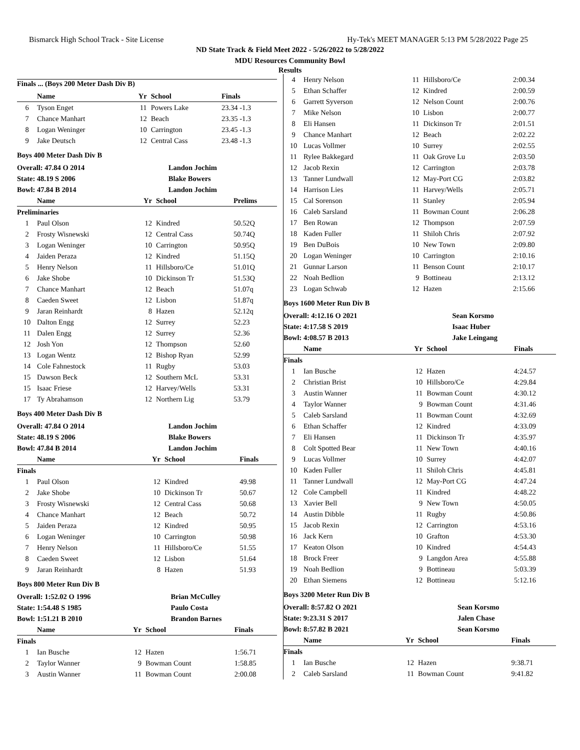Bismarck High School Track - Site License Hy-Tek's MEET MANAGER 5:13 PM 5/28/2022 Page 25
ND State Track & Field Meet 2022 - 5/26/2022 to 5/28/2022
MDU Resources Community Bowl
Results
Finals ... (Boys 200 Meter Dash Div B)
| | Name | Yr | School | Finals |
| --- | --- | --- | --- | --- |
| 6 | Tyson Enget | 11 | Powers Lake | 23.34 -1.3 |
| 7 | Chance Manhart | 12 | Beach | 23.35 -1.3 |
| 8 | Logan Weninger | 10 | Carrington | 23.45 -1.3 |
| 9 | Jake Deutsch | 12 | Central Cass | 23.48 -1.3 |
Boys 400 Meter Dash Div B
| Overall: 47.84 O 2014 | Landon Jochim |
| State: 48.19 S 2006 | Blake Bowers |
| Bowl: 47.84 B 2014 | Landon Jochim |
| | Name | Yr | School | Prelims |
| --- | --- | --- | --- | --- |
| Preliminaries | | | | |
| 1 | Paul Olson | 12 | Kindred | 50.52Q |
| 2 | Frosty Wisnewski | 12 | Central Cass | 50.74Q |
| 3 | Logan Weninger | 10 | Carrington | 50.95Q |
| 4 | Jaiden Peraza | 12 | Kindred | 51.15Q |
| 5 | Henry Nelson | 11 | Hillsboro/Ce | 51.01Q |
| 6 | Jake Shobe | 10 | Dickinson Tr | 51.53Q |
| 7 | Chance Manhart | 12 | Beach | 51.07q |
| 8 | Caeden Sweet | 12 | Lisbon | 51.87q |
| 9 | Jaran Reinhardt | 8 | Hazen | 52.12q |
| 10 | Dalton Engg | 12 | Surrey | 52.23 |
| 11 | Dalen Engg | 12 | Surrey | 52.36 |
| 12 | Josh Yon | 12 | Thompson | 52.60 |
| 13 | Logan Wentz | 12 | Bishop Ryan | 52.99 |
| 14 | Cole Fahnestock | 11 | Rugby | 53.03 |
| 15 | Dawson Beck | 12 | Southern McL | 53.31 |
| 15 | Isaac Friese | 12 | Harvey/Wells | 53.31 |
| 17 | Ty Abrahamson | 12 | Northern Lig | 53.79 |
Boys 400 Meter Dash Div B
| Overall: 47.84 O 2014 | Landon Jochim |
| State: 48.19 S 2006 | Blake Bowers |
| Bowl: 47.84 B 2014 | Landon Jochim |
| | Name | Yr | School | Finals |
| --- | --- | --- | --- | --- |
| Finals | | | | |
| 1 | Paul Olson | 12 | Kindred | 49.98 |
| 2 | Jake Shobe | 10 | Dickinson Tr | 50.67 |
| 3 | Frosty Wisnewski | 12 | Central Cass | 50.68 |
| 4 | Chance Manhart | 12 | Beach | 50.72 |
| 5 | Jaiden Peraza | 12 | Kindred | 50.95 |
| 6 | Logan Weninger | 10 | Carrington | 50.98 |
| 7 | Henry Nelson | 11 | Hillsboro/Ce | 51.55 |
| 8 | Caeden Sweet | 12 | Lisbon | 51.64 |
| 9 | Jaran Reinhardt | 8 | Hazen | 51.93 |
Boys 800 Meter Run Div B
| Overall: 1:52.02 O 1996 | Brian McCulley |
| State: 1:54.48 S 1985 | Paulo Costa |
| Bowl: 1:51.21 B 2010 | Brandon Barnes |
| | Name | Yr | School | Finals |
| --- | --- | --- | --- | --- |
| Finals | | | | |
| 1 | Ian Busche | 12 | Hazen | 1:56.71 |
| 2 | Taylor Wanner | 9 | Bowman Count | 1:58.85 |
| 3 | Austin Wanner | 11 | Bowman Count | 2:00.08 |
| 4 | Henry Nelson | 11 | Hillsboro/Ce | 2:00.34 |
| 5 | Ethan Schaffer | 12 | Kindred | 2:00.59 |
| 6 | Garrett Syverson | 12 | Nelson Count | 2:00.76 |
| 7 | Mike Nelson | 10 | Lisbon | 2:00.77 |
| 8 | Eli Hansen | 11 | Dickinson Tr | 2:01.51 |
| 9 | Chance Manhart | 12 | Beach | 2:02.22 |
| 10 | Lucas Vollmer | 10 | Surrey | 2:02.55 |
| 11 | Rylee Bakkegard | 11 | Oak Grove Lu | 2:03.50 |
| 12 | Jacob Rexin | 12 | Carrington | 2:03.78 |
| 13 | Tanner Lundwall | 12 | May-Port CG | 2:03.82 |
| 14 | Harrison Lies | 11 | Harvey/Wells | 2:05.71 |
| 15 | Cal Sorenson | 11 | Stanley | 2:05.94 |
| 16 | Caleb Sarsland | 11 | Bowman Count | 2:06.28 |
| 17 | Ben Rowan | 12 | Thompson | 2:07.59 |
| 18 | Kaden Fuller | 11 | Shiloh Chris | 2:07.92 |
| 19 | Ben DuBois | 10 | New Town | 2:09.80 |
| 20 | Logan Weninger | 10 | Carrington | 2:10.16 |
| 21 | Gunnar Larson | 11 | Benson Count | 2:10.17 |
| 22 | Noah Bedlion | 9 | Bottineau | 2:13.12 |
| 23 | Logan Schwab | 12 | Hazen | 2:15.66 |
Boys 1600 Meter Run Div B
| Overall: 4:12.16 O 2021 | Sean Korsmo |
| State: 4:17.58 S 2019 | Isaac Huber |
| Bowl: 4:08.57 B 2013 | Jake Leingang |
| | Name | Yr | School | Finals |
| --- | --- | --- | --- | --- |
| Finals | | | | |
| 1 | Ian Busche | 12 | Hazen | 4:24.57 |
| 2 | Christian Brist | 10 | Hillsboro/Ce | 4:29.84 |
| 3 | Austin Wanner | 11 | Bowman Count | 4:30.12 |
| 4 | Taylor Wanner | 9 | Bowman Count | 4:31.46 |
| 5 | Caleb Sarsland | 11 | Bowman Count | 4:32.69 |
| 6 | Ethan Schaffer | 12 | Kindred | 4:33.09 |
| 7 | Eli Hansen | 11 | Dickinson Tr | 4:35.97 |
| 8 | Colt Spotted Bear | 11 | New Town | 4:40.16 |
| 9 | Lucas Vollmer | 10 | Surrey | 4:42.07 |
| 10 | Kaden Fuller | 11 | Shiloh Chris | 4:45.81 |
| 11 | Tanner Lundwall | 12 | May-Port CG | 4:47.24 |
| 12 | Cole Campbell | 11 | Kindred | 4:48.22 |
| 13 | Xavier Bell | 9 | New Town | 4:50.05 |
| 14 | Austin Dibble | 11 | Rugby | 4:50.86 |
| 15 | Jacob Rexin | 12 | Carrington | 4:53.16 |
| 16 | Jack Kern | 10 | Grafton | 4:53.30 |
| 17 | Keaton Olson | 10 | Kindred | 4:54.43 |
| 18 | Brock Freer | 9 | Langdon Area | 4:55.88 |
| 19 | Noah Bedlion | 9 | Bottineau | 5:03.39 |
| 20 | Ethan Siemens | 12 | Bottineau | 5:12.16 |
Boys 3200 Meter Run Div B
| Overall: 8:57.82 O 2021 | Sean Korsmo |
| State: 9:23.31 S 2017 | Jalen Chase |
| Bowl: 8:57.82 B 2021 | Sean Korsmo |
| | Name | Yr | School | Finals |
| --- | --- | --- | --- | --- |
| Finals | | | | |
| 1 | Ian Busche | 12 | Hazen | 9:38.71 |
| 2 | Caleb Sarsland | 11 | Bowman Count | 9:41.82 |